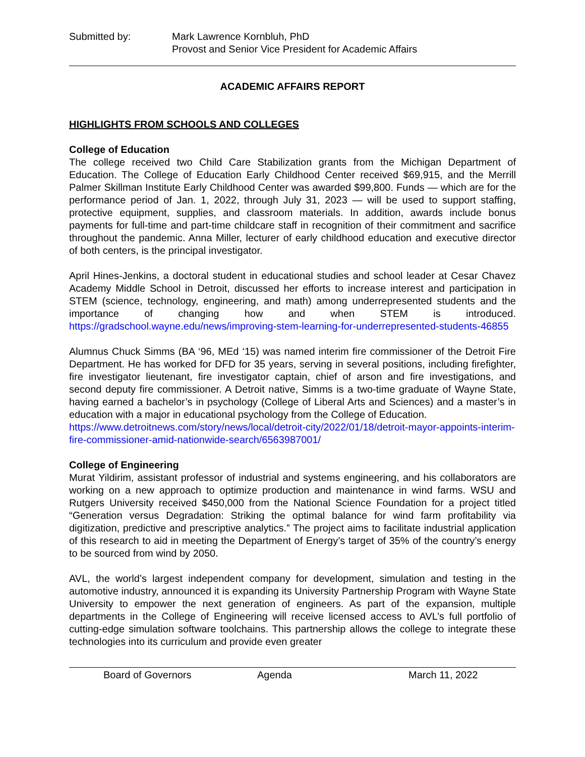Submitted by: Mark Lawrence Kornbluh, PhD
Provost and Senior Vice President for Academic Affairs
ACADEMIC AFFAIRS REPORT
HIGHLIGHTS FROM SCHOOLS AND COLLEGES
College of Education
The college received two Child Care Stabilization grants from the Michigan Department of Education. The College of Education Early Childhood Center received $69,915, and the Merrill Palmer Skillman Institute Early Childhood Center was awarded $99,800. Funds — which are for the performance period of Jan. 1, 2022, through July 31, 2023 — will be used to support staffing, protective equipment, supplies, and classroom materials. In addition, awards include bonus payments for full-time and part-time childcare staff in recognition of their commitment and sacrifice throughout the pandemic. Anna Miller, lecturer of early childhood education and executive director of both centers, is the principal investigator.
April Hines-Jenkins, a doctoral student in educational studies and school leader at Cesar Chavez Academy Middle School in Detroit, discussed her efforts to increase interest and participation in STEM (science, technology, engineering, and math) among underrepresented students and the importance of changing how and when STEM is introduced. https://gradschool.wayne.edu/news/improving-stem-learning-for-underrepresented-students-46855
Alumnus Chuck Simms (BA ‘96, MEd ‘15) was named interim fire commissioner of the Detroit Fire Department. He has worked for DFD for 35 years, serving in several positions, including firefighter, fire investigator lieutenant, fire investigator captain, chief of arson and fire investigations, and second deputy fire commissioner. A Detroit native, Simms is a two-time graduate of Wayne State, having earned a bachelor’s in psychology (College of Liberal Arts and Sciences) and a master’s in education with a major in educational psychology from the College of Education.
https://www.detroitnews.com/story/news/local/detroit-city/2022/01/18/detroit-mayor-appoints-interim-fire-commissioner-amid-nationwide-search/6563987001/
College of Engineering
Murat Yildirim, assistant professor of industrial and systems engineering, and his collaborators are working on a new approach to optimize production and maintenance in wind farms. WSU and Rutgers University received $450,000 from the National Science Foundation for a project titled “Generation versus Degradation: Striking the optimal balance for wind farm profitability via digitization, predictive and prescriptive analytics.” The project aims to facilitate industrial application of this research to aid in meeting the Department of Energy’s target of 35% of the country’s energy to be sourced from wind by 2050.
AVL, the world’s largest independent company for development, simulation and testing in the automotive industry, announced it is expanding its University Partnership Program with Wayne State University to empower the next generation of engineers. As part of the expansion, multiple departments in the College of Engineering will receive licensed access to AVL’s full portfolio of cutting-edge simulation software toolchains. This partnership allows the college to integrate these technologies into its curriculum and provide even greater
Board of Governors Agenda March 11, 2022